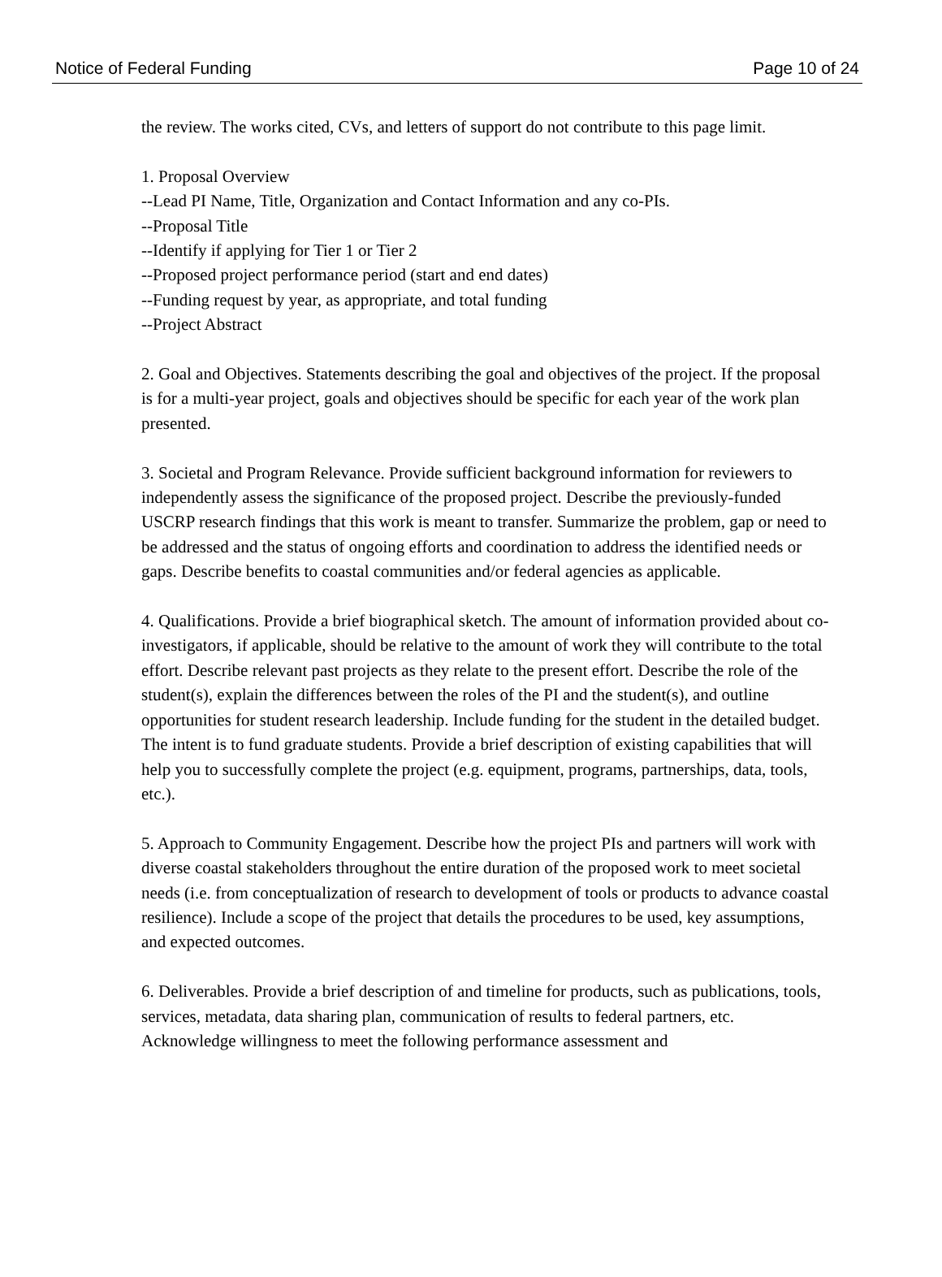Notice of Federal Funding Page 10 of 24
the review. The works cited, CVs, and letters of support do not contribute to this page limit.
1. Proposal Overview
--Lead PI Name, Title, Organization and Contact Information and any co-PIs.
--Proposal Title
--Identify if applying for Tier 1 or Tier 2
--Proposed project performance period (start and end dates)
--Funding request by year, as appropriate, and total funding
--Project Abstract
2. Goal and Objectives. Statements describing the goal and objectives of the project. If the proposal is for a multi-year project, goals and objectives should be specific for each year of the work plan presented.
3. Societal and Program Relevance. Provide sufficient background information for reviewers to independently assess the significance of the proposed project. Describe the previously-funded USCRP research findings that this work is meant to transfer. Summarize the problem, gap or need to be addressed and the status of ongoing efforts and coordination to address the identified needs or gaps. Describe benefits to coastal communities and/or federal agencies as applicable.
4. Qualifications. Provide a brief biographical sketch. The amount of information provided about co-investigators, if applicable, should be relative to the amount of work they will contribute to the total effort. Describe relevant past projects as they relate to the present effort. Describe the role of the student(s), explain the differences between the roles of the PI and the student(s), and outline opportunities for student research leadership. Include funding for the student in the detailed budget. The intent is to fund graduate students. Provide a brief description of existing capabilities that will help you to successfully complete the project (e.g. equipment, programs, partnerships, data, tools, etc.).
5. Approach to Community Engagement. Describe how the project PIs and partners will work with diverse coastal stakeholders throughout the entire duration of the proposed work to meet societal needs (i.e. from conceptualization of research to development of tools or products to advance coastal resilience). Include a scope of the project that details the procedures to be used, key assumptions, and expected outcomes.
6. Deliverables. Provide a brief description of and timeline for products, such as publications, tools, services, metadata, data sharing plan, communication of results to federal partners, etc. Acknowledge willingness to meet the following performance assessment and